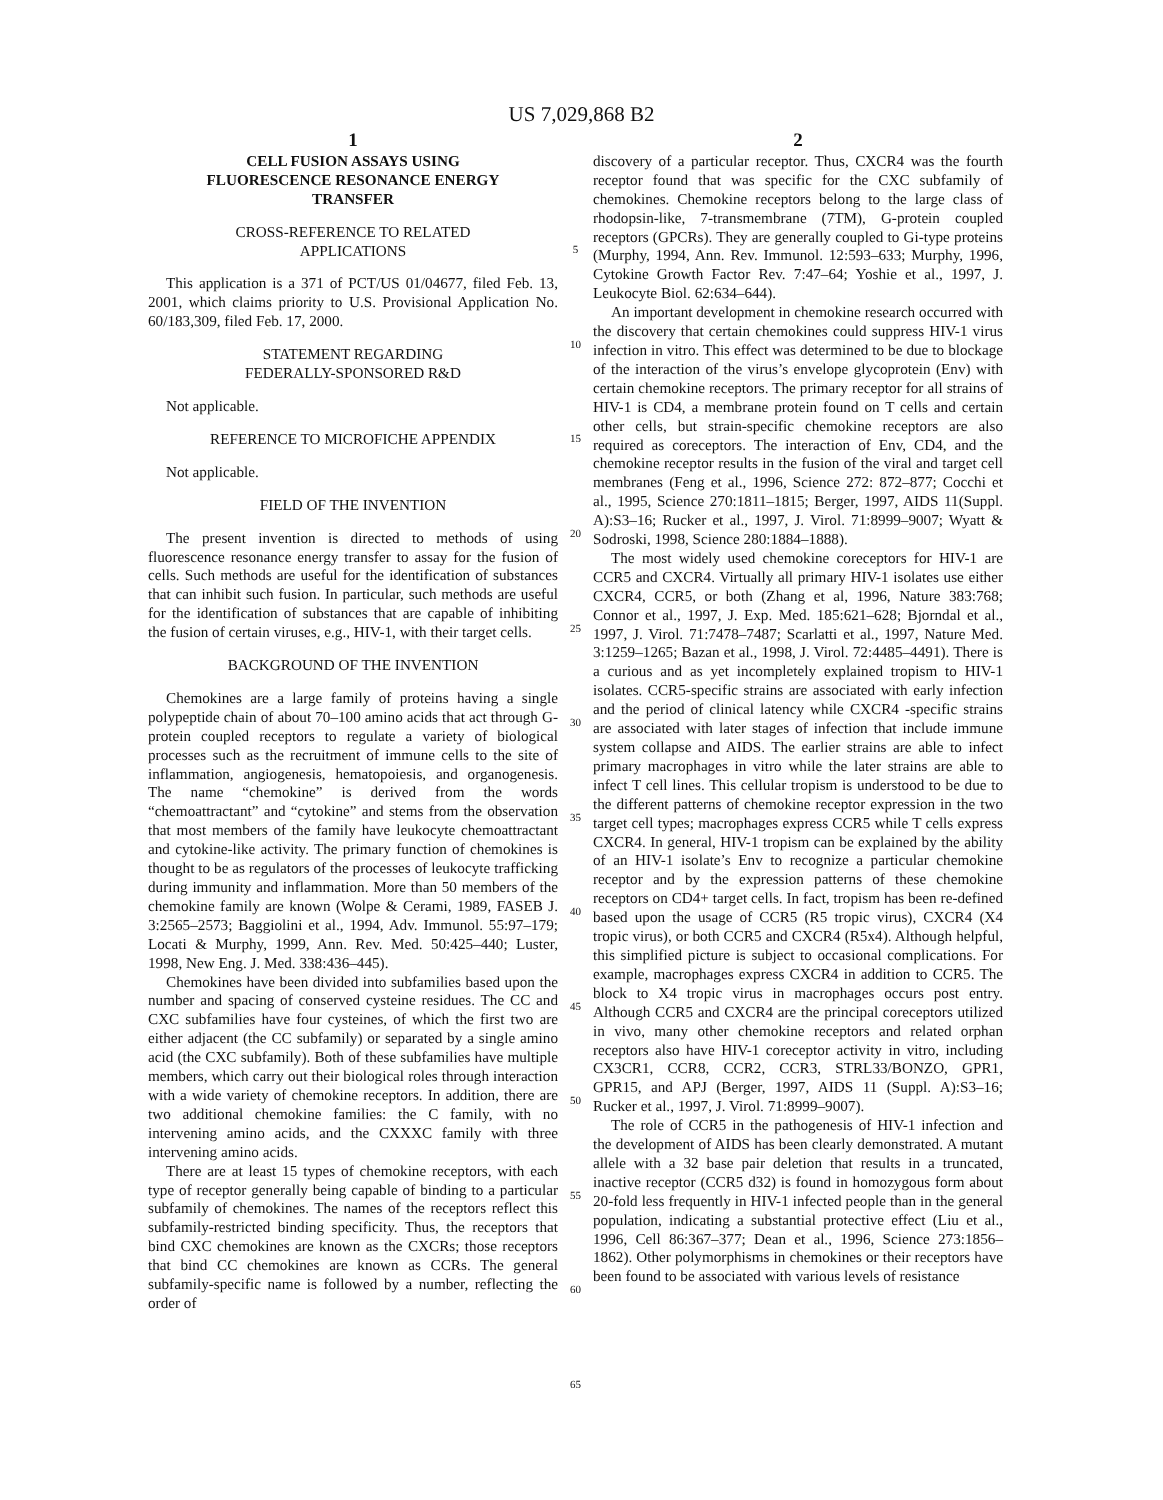US 7,029,868 B2
1
CELL FUSION ASSAYS USING
FLUORESCENCE RESONANCE ENERGY
TRANSFER
CROSS-REFERENCE TO RELATED
APPLICATIONS
This application is a 371 of PCT/US 01/04677, filed Feb. 13, 2001, which claims priority to U.S. Provisional Application No. 60/183,309, filed Feb. 17, 2000.
STATEMENT REGARDING
FEDERALLY-SPONSORED R&D
Not applicable.
REFERENCE TO MICROFICHE APPENDIX
Not applicable.
FIELD OF THE INVENTION
The present invention is directed to methods of using fluorescence resonance energy transfer to assay for the fusion of cells. Such methods are useful for the identification of substances that can inhibit such fusion. In particular, such methods are useful for the identification of substances that are capable of inhibiting the fusion of certain viruses, e.g., HIV-1, with their target cells.
BACKGROUND OF THE INVENTION
Chemokines are a large family of proteins having a single polypeptide chain of about 70–100 amino acids that act through G-protein coupled receptors to regulate a variety of biological processes such as the recruitment of immune cells to the site of inflammation, angiogenesis, hematopoiesis, and organogenesis. The name “chemokine” is derived from the words “chemoattractant” and “cytokine” and stems from the observation that most members of the family have leukocyte chemoattractant and cytokine-like activity. The primary function of chemokines is thought to be as regulators of the processes of leukocyte trafficking during immunity and inflammation. More than 50 members of the chemokine family are known (Wolpe & Cerami, 1989, FASEB J. 3:2565–2573; Baggiolini et al., 1994, Adv. Immunol. 55:97–179; Locati & Murphy, 1999, Ann. Rev. Med. 50:425–440; Luster, 1998, New Eng. J. Med. 338:436–445).
Chemokines have been divided into subfamilies based upon the number and spacing of conserved cysteine residues. The CC and CXC subfamilies have four cysteines, of which the first two are either adjacent (the CC subfamily) or separated by a single amino acid (the CXC subfamily). Both of these subfamilies have multiple members, which carry out their biological roles through interaction with a wide variety of chemokine receptors. In addition, there are two additional chemokine families: the C family, with no intervening amino acids, and the CXXXC family with three intervening amino acids.
There are at least 15 types of chemokine receptors, with each type of receptor generally being capable of binding to a particular subfamily of chemokines. The names of the receptors reflect this subfamily-restricted binding specificity. Thus, the receptors that bind CXC chemokines are known as the CXCRs; those receptors that bind CC chemokines are known as CCRs. The general subfamily-specific name is followed by a number, reflecting the order of
5
10
15
20
25
30
35
40
45
50
55
60
65
2
discovery of a particular receptor. Thus, CXCR4 was the fourth receptor found that was specific for the CXC subfamily of chemokines. Chemokine receptors belong to the large class of rhodopsin-like, 7-transmembrane (7TM), G-protein coupled receptors (GPCRs). They are generally coupled to Gi-type proteins (Murphy, 1994, Ann. Rev. Immunol. 12:593–633; Murphy, 1996, Cytokine Growth Factor Rev. 7:47–64; Yoshie et al., 1997, J. Leukocyte Biol. 62:634–644).
An important development in chemokine research occurred with the discovery that certain chemokines could suppress HIV-1 virus infection in vitro. This effect was determined to be due to blockage of the interaction of the virus’s envelope glycoprotein (Env) with certain chemokine receptors. The primary receptor for all strains of HIV-1 is CD4, a membrane protein found on T cells and certain other cells, but strain-specific chemokine receptors are also required as coreceptors. The interaction of Env, CD4, and the chemokine receptor results in the fusion of the viral and target cell membranes (Feng et al., 1996, Science 272: 872–877; Cocchi et al., 1995, Science 270:1811–1815; Berger, 1997, AIDS 11(Suppl. A):S3–16; Rucker et al., 1997, J. Virol. 71:8999–9007; Wyatt & Sodroski, 1998, Science 280:1884–1888).
The most widely used chemokine coreceptors for HIV-1 are CCR5 and CXCR4. Virtually all primary HIV-1 isolates use either CXCR4, CCR5, or both (Zhang et al, 1996, Nature 383:768; Connor et al., 1997, J. Exp. Med. 185:621–628; Bjorndal et al., 1997, J. Virol. 71:7478–7487; Scarlatti et al., 1997, Nature Med. 3:1259–1265; Bazan et al., 1998, J. Virol. 72:4485–4491). There is a curious and as yet incompletely explained tropism to HIV-1 isolates. CCR5-specific strains are associated with early infection and the period of clinical latency while CXCR4 -specific strains are associated with later stages of infection that include immune system collapse and AIDS. The earlier strains are able to infect primary macrophages in vitro while the later strains are able to infect T cell lines. This cellular tropism is understood to be due to the different patterns of chemokine receptor expression in the two target cell types; macrophages express CCR5 while T cells express CXCR4. In general, HIV-1 tropism can be explained by the ability of an HIV-1 isolate’s Env to recognize a particular chemokine receptor and by the expression patterns of these chemokine receptors on CD4+ target cells. In fact, tropism has been re-defined based upon the usage of CCR5 (R5 tropic virus), CXCR4 (X4 tropic virus), or both CCR5 and CXCR4 (R5x4). Although helpful, this simplified picture is subject to occasional complications. For example, macrophages express CXCR4 in addition to CCR5. The block to X4 tropic virus in macrophages occurs post entry. Although CCR5 and CXCR4 are the principal coreceptors utilized in vivo, many other chemokine receptors and related orphan receptors also have HIV-1 coreceptor activity in vitro, including CX3CR1, CCR8, CCR2, CCR3, STRL33/BONZO, GPR1, GPR15, and APJ (Berger, 1997, AIDS 11 (Suppl. A):S3–16; Rucker et al., 1997, J. Virol. 71:8999–9007).
The role of CCR5 in the pathogenesis of HIV-1 infection and the development of AIDS has been clearly demonstrated. A mutant allele with a 32 base pair deletion that results in a truncated, inactive receptor (CCR5 d32) is found in homozygous form about 20-fold less frequently in HIV-1 infected people than in the general population, indicating a substantial protective effect (Liu et al., 1996, Cell 86:367–377; Dean et al., 1996, Science 273:1856–1862). Other polymorphisms in chemokines or their receptors have been found to be associated with various levels of resistance